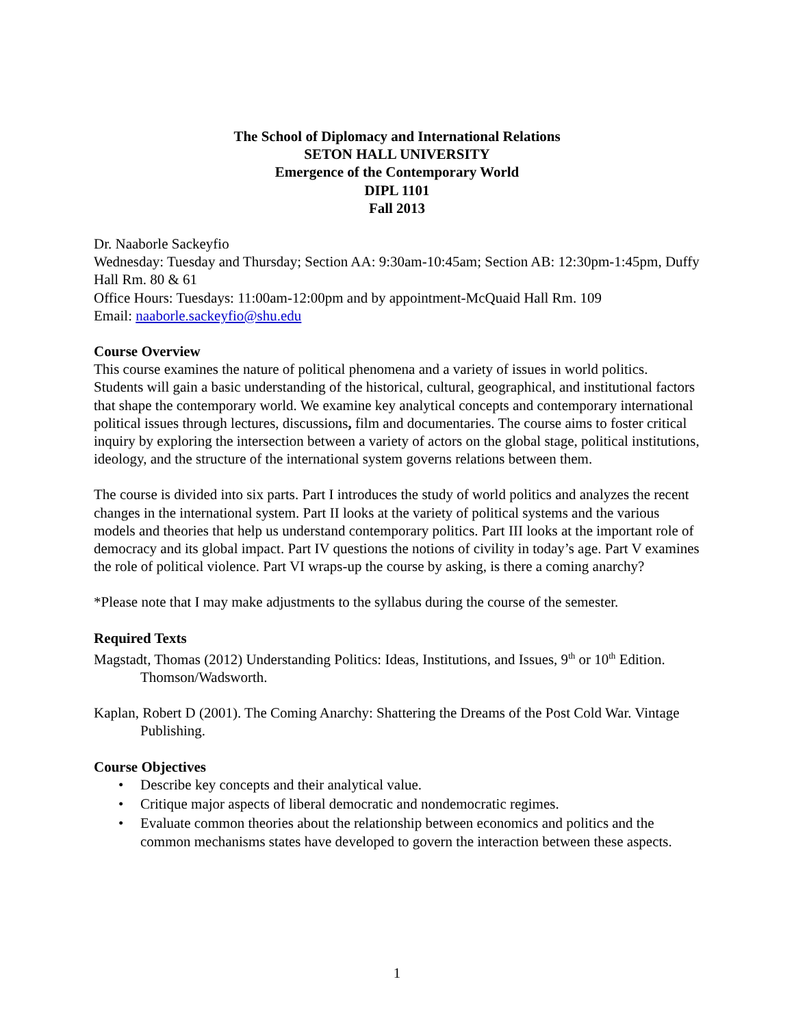The School of Diplomacy and International Relations
SETON HALL UNIVERSITY
Emergence of the Contemporary World
DIPL 1101
Fall 2013
Dr. Naaborle Sackeyfio
Wednesday: Tuesday and Thursday; Section AA: 9:30am-10:45am; Section AB: 12:30pm-1:45pm, Duffy Hall Rm. 80 & 61
Office Hours: Tuesdays: 11:00am-12:00pm and by appointment-McQuaid Hall Rm. 109
Email: naaborle.sackeyfio@shu.edu
Course Overview
This course examines the nature of political phenomena and a variety of issues in world politics. Students will gain a basic understanding of the historical, cultural, geographical, and institutional factors that shape the contemporary world. We examine key analytical concepts and contemporary international political issues through lectures, discussions, film and documentaries. The course aims to foster critical inquiry by exploring the intersection between a variety of actors on the global stage, political institutions, ideology, and the structure of the international system governs relations between them.
The course is divided into six parts. Part I introduces the study of world politics and analyzes the recent changes in the international system. Part II looks at the variety of political systems and the various models and theories that help us understand contemporary politics. Part III looks at the important role of democracy and its global impact. Part IV questions the notions of civility in today’s age. Part V examines the role of political violence. Part VI wraps-up the course by asking, is there a coming anarchy?
*Please note that I may make adjustments to the syllabus during the course of the semester.
Required Texts
Magstadt, Thomas (2012) Understanding Politics: Ideas, Institutions, and Issues, 9<sup>th</sup> or 10<sup>th</sup> Edition. Thomson/Wadsworth.
Kaplan, Robert D (2001). The Coming Anarchy: Shattering the Dreams of the Post Cold War. Vintage Publishing.
Course Objectives
• Describe key concepts and their analytical value.
• Critique major aspects of liberal democratic and nondemocratic regimes.
• Evaluate common theories about the relationship between economics and politics and the common mechanisms states have developed to govern the interaction between these aspects.
1